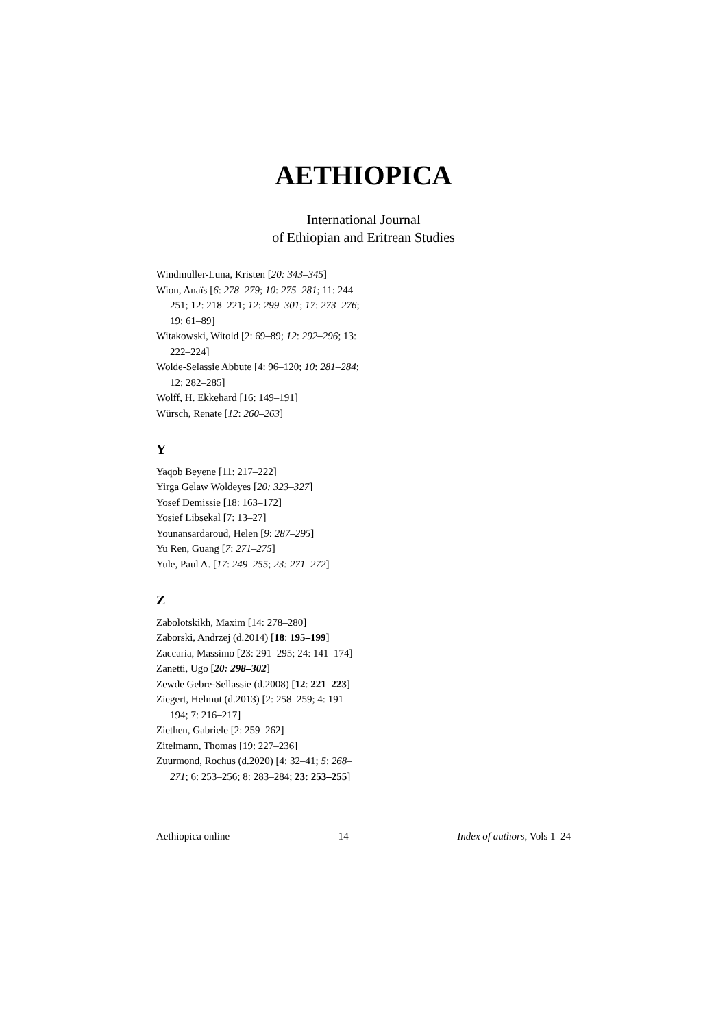AETHIOPICA
International Journal
of Ethiopian and Eritrean Studies
Windmuller-Luna, Kristen [20: 343–345]
Wion, Anaïs [6: 278–279; 10: 275–281; 11: 244–251; 12: 218–221; 12: 299–301; 17: 273–276; 19: 61–89]
Witakowski, Witold [2: 69–89; 12: 292–296; 13: 222–224]
Wolde-Selassie Abbute [4: 96–120; 10: 281–284; 12: 282–285]
Wolff, H. Ekkehard [16: 149–191]
Würsch, Renate [12: 260–263]
Y
Yaqob Beyene [11: 217–222]
Yirga Gelaw Woldeyes [20: 323–327]
Yosef Demissie [18: 163–172]
Yosief Libsekal [7: 13–27]
Younansardaroud, Helen [9: 287–295]
Yu Ren, Guang [7: 271–275]
Yule, Paul A. [17: 249–255; 23: 271–272]
Z
Zabolotskikh, Maxim [14: 278–280]
Zaborski, Andrzej (d.2014) [18: 195–199]
Zaccaria, Massimo [23: 291–295; 24: 141–174]
Zanetti, Ugo [20: 298–302]
Zewde Gebre-Sellassie (d.2008) [12: 221–223]
Ziegert, Helmut (d.2013) [2: 258–259; 4: 191–194; 7: 216–217]
Ziethen, Gabriele [2: 259–262]
Zitelmann, Thomas [19: 227–236]
Zuurmond, Rochus (d.2020) [4: 32–41; 5: 268–271; 6: 253–256; 8: 283–284; 23: 253–255]
Aethiopica online 14 Index of authors, Vols 1–24